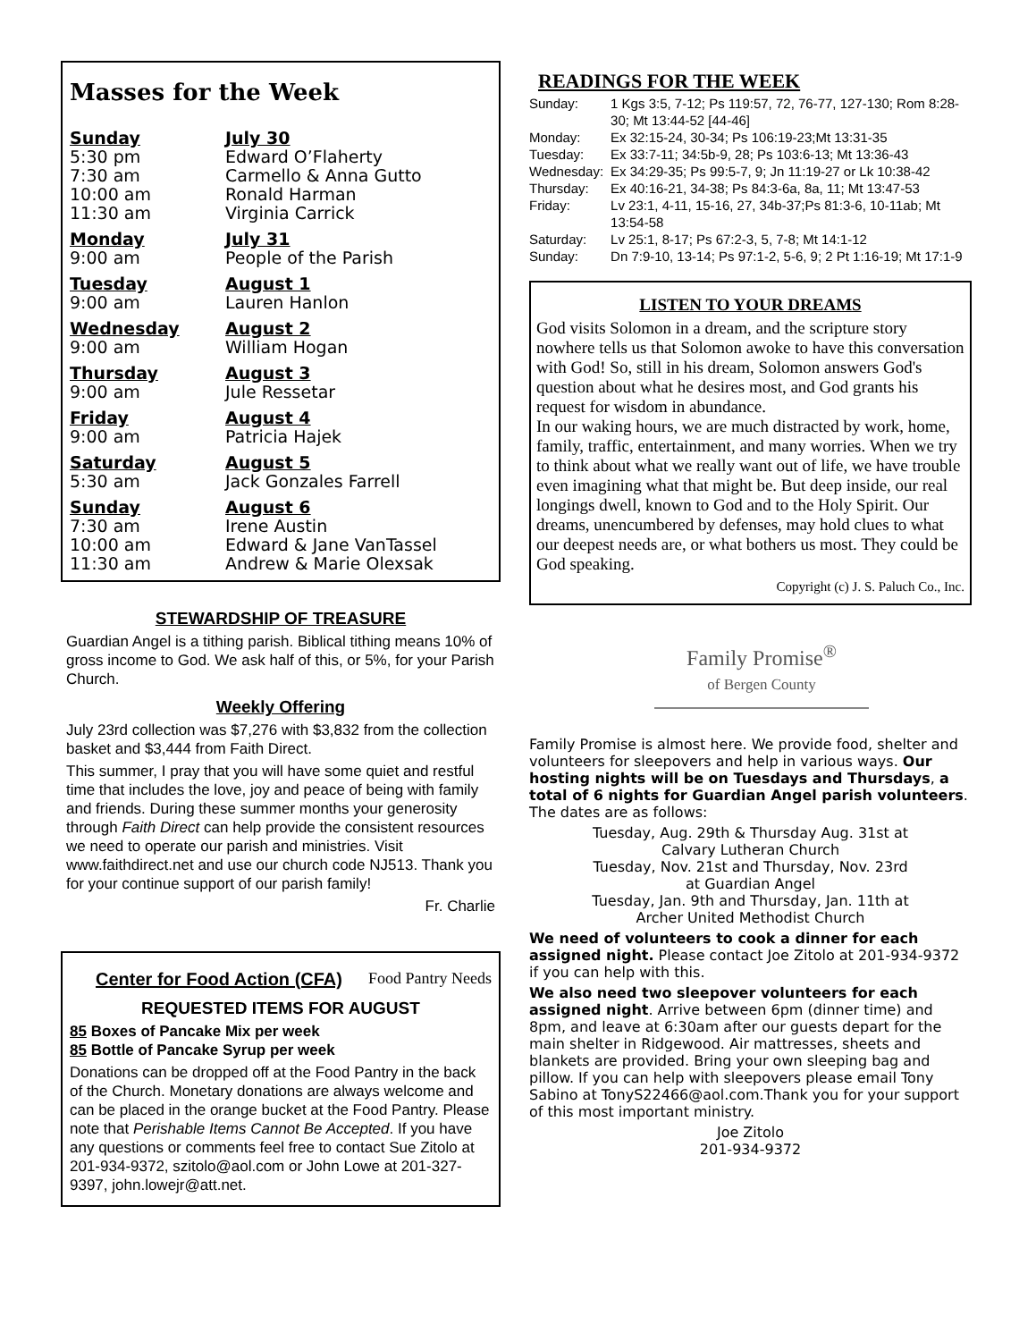Masses for the Week
| Sunday | July 30 |
| 5:30 pm | Edward O’Flaherty |
| 7:30 am | Carmello & Anna Gutto |
| 10:00 am | Ronald Harman |
| 11:30 am | Virginia Carrick |
| Monday | July 31 |
| 9:00 am | People of the Parish |
| Tuesday | August 1 |
| 9:00 am | Lauren Hanlon |
| Wednesday | August 2 |
| 9:00 am | William Hogan |
| Thursday | August 3 |
| 9:00 am | Jule Ressetar |
| Friday | August 4 |
| 9:00 am | Patricia Hajek |
| Saturday | August 5 |
| 5:30 am | Jack Gonzales Farrell |
| Sunday | August 6 |
| 7:30 am | Irene Austin |
| 10:00 am | Edward & Jane VanTassel |
| 11:30 am | Andrew & Marie Olexsak |
STEWARDSHIP OF TREASURE
Guardian Angel is a tithing parish. Biblical tithing means 10% of gross income to God. We ask half of this, or 5%, for your Parish Church.
Weekly Offering
July 23rd collection was $7,276 with $3,832 from the collection basket and $3,444 from Faith Direct.
This summer, I pray that you will have some quiet and restful time that includes the love, joy and peace of being with family and friends. During these summer months your generosity through Faith Direct can help provide the consistent resources we need to operate our parish and ministries. Visit www.faithdirect.net and use our church code NJ513. Thank you for your continue support of our parish family!
Fr. Charlie
Center for Food Action (CFA) Food Pantry Needs
REQUESTED ITEMS FOR AUGUST
85 Boxes of Pancake Mix per week
85 Bottle of Pancake Syrup per week
Donations can be dropped off at the Food Pantry in the back of the Church. Monetary donations are always welcome and can be placed in the orange bucket at the Food Pantry. Please note that Perishable Items Cannot Be Accepted. If you have any questions or comments feel free to contact Sue Zitolo at 201-934-9372, szitolo@aol.com or John Lowe at 201-327-9397, john.lowejr@att.net.
READINGS FOR THE WEEK
| Sunday: | 1 Kgs 3:5, 7-12; Ps 119:57, 72, 76-77, 127-130; Rom 8:28-30; Mt 13:44-52 [44-46] |
| Monday: | Ex 32:15-24, 30-34; Ps 106:19-23;Mt 13:31-35 |
| Tuesday: | Ex 33:7-11; 34:5b-9, 28; Ps 103:6-13; Mt 13:36-43 |
| Wednesday: | Ex 34:29-35; Ps 99:5-7, 9; Jn 11:19-27 or Lk 10:38-42 |
| Thursday: | Ex 40:16-21, 34-38; Ps 84:3-6a, 8a, 11; Mt 13:47-53 |
| Friday: | Lv 23:1, 4-11, 15-16, 27, 34b-37;Ps 81:3-6, 10-11ab; Mt 13:54-58 |
| Saturday: | Lv 25:1, 8-17; Ps 67:2-3, 5, 7-8; Mt 14:1-12 |
| Sunday: | Dn 7:9-10, 13-14; Ps 97:1-2, 5-6, 9; 2 Pt 1:16-19; Mt 17:1-9 |
LISTEN TO YOUR DREAMS
God visits Solomon in a dream, and the scripture story nowhere tells us that Solomon awoke to have this conversation with God! So, still in his dream, Solomon answers God's question about what he desires most, and God grants his request for wisdom in abundance.
In our waking hours, we are much distracted by work, home, family, traffic, entertainment, and many worries. When we try to think about what we really want out of life, we have trouble even imagining what that might be. But deep inside, our real longings dwell, known to God and to the Holy Spirit. Our dreams, unencumbered by defenses, may hold clues to what our deepest needs are, or what bothers us most. They could be God speaking.
Copyright (c) J. S. Paluch Co., Inc.
Family Promise<sup>®</sup>
of Bergen County
Family Promise is almost here. We provide food, shelter and volunteers for sleepovers and help in various ways. Our hosting nights will be on Tuesdays and Thursdays, a total of 6 nights for Guardian Angel parish volunteers. The dates are as follows:
Tuesday, Aug. 29th & Thursday Aug. 31st at
Calvary Lutheran Church
Tuesday, Nov. 21st and Thursday, Nov. 23rd
at Guardian Angel
Tuesday, Jan. 9th and Thursday, Jan. 11th at
Archer United Methodist Church
We need of volunteers to cook a dinner for each assigned night. Please contact Joe Zitolo at 201-934-9372 if you can help with this.
We also need two sleepover volunteers for each assigned night. Arrive between 6pm (dinner time) and 8pm, and leave at 6:30am after our guests depart for the main shelter in Ridgewood. Air mattresses, sheets and blankets are provided. Bring your own sleeping bag and pillow. If you can help with sleepovers please email Tony Sabino at TonyS22466@aol.com.Thank you for your support of this most important ministry.
Joe Zitolo
201-934-9372